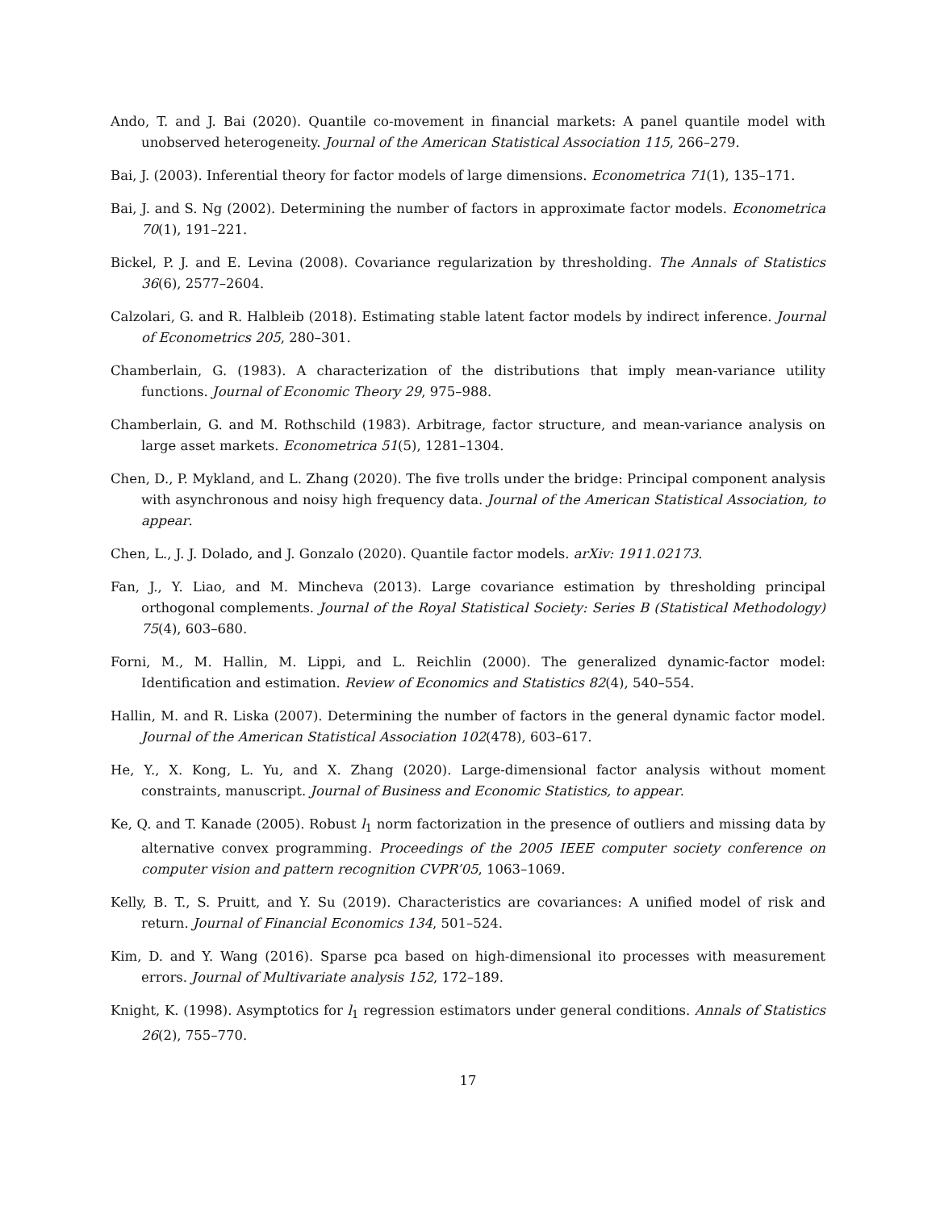Ando, T. and J. Bai (2020). Quantile co-movement in financial markets: A panel quantile model with unobserved heterogeneity. Journal of the American Statistical Association 115, 266–279.
Bai, J. (2003). Inferential theory for factor models of large dimensions. Econometrica 71(1), 135–171.
Bai, J. and S. Ng (2002). Determining the number of factors in approximate factor models. Econometrica 70(1), 191–221.
Bickel, P. J. and E. Levina (2008). Covariance regularization by thresholding. The Annals of Statistics 36(6), 2577–2604.
Calzolari, G. and R. Halbleib (2018). Estimating stable latent factor models by indirect inference. Journal of Econometrics 205, 280–301.
Chamberlain, G. (1983). A characterization of the distributions that imply mean-variance utility functions. Journal of Economic Theory 29, 975–988.
Chamberlain, G. and M. Rothschild (1983). Arbitrage, factor structure, and mean-variance analysis on large asset markets. Econometrica 51(5), 1281–1304.
Chen, D., P. Mykland, and L. Zhang (2020). The five trolls under the bridge: Principal component analysis with asynchronous and noisy high frequency data. Journal of the American Statistical Association, to appear.
Chen, L., J. J. Dolado, and J. Gonzalo (2020). Quantile factor models. arXiv: 1911.02173.
Fan, J., Y. Liao, and M. Mincheva (2013). Large covariance estimation by thresholding principal orthogonal complements. Journal of the Royal Statistical Society: Series B (Statistical Methodology) 75(4), 603–680.
Forni, M., M. Hallin, M. Lippi, and L. Reichlin (2000). The generalized dynamic-factor model: Identification and estimation. Review of Economics and Statistics 82(4), 540–554.
Hallin, M. and R. Liska (2007). Determining the number of factors in the general dynamic factor model. Journal of the American Statistical Association 102(478), 603–617.
He, Y., X. Kong, L. Yu, and X. Zhang (2020). Large-dimensional factor analysis without moment constraints, manuscript. Journal of Business and Economic Statistics, to appear.
Ke, Q. and T. Kanade (2005). Robust l<sub>1</sub> norm factorization in the presence of outliers and missing data by alternative convex programming. Proceedings of the 2005 IEEE computer society conference on computer vision and pattern recognition CVPR’05, 1063–1069.
Kelly, B. T., S. Pruitt, and Y. Su (2019). Characteristics are covariances: A unified model of risk and return. Journal of Financial Economics 134, 501–524.
Kim, D. and Y. Wang (2016). Sparse pca based on high-dimensional ito processes with measurement errors. Journal of Multivariate analysis 152, 172–189.
Knight, K. (1998). Asymptotics for l<sub>1</sub> regression estimators under general conditions. Annals of Statistics 26(2), 755–770.
17